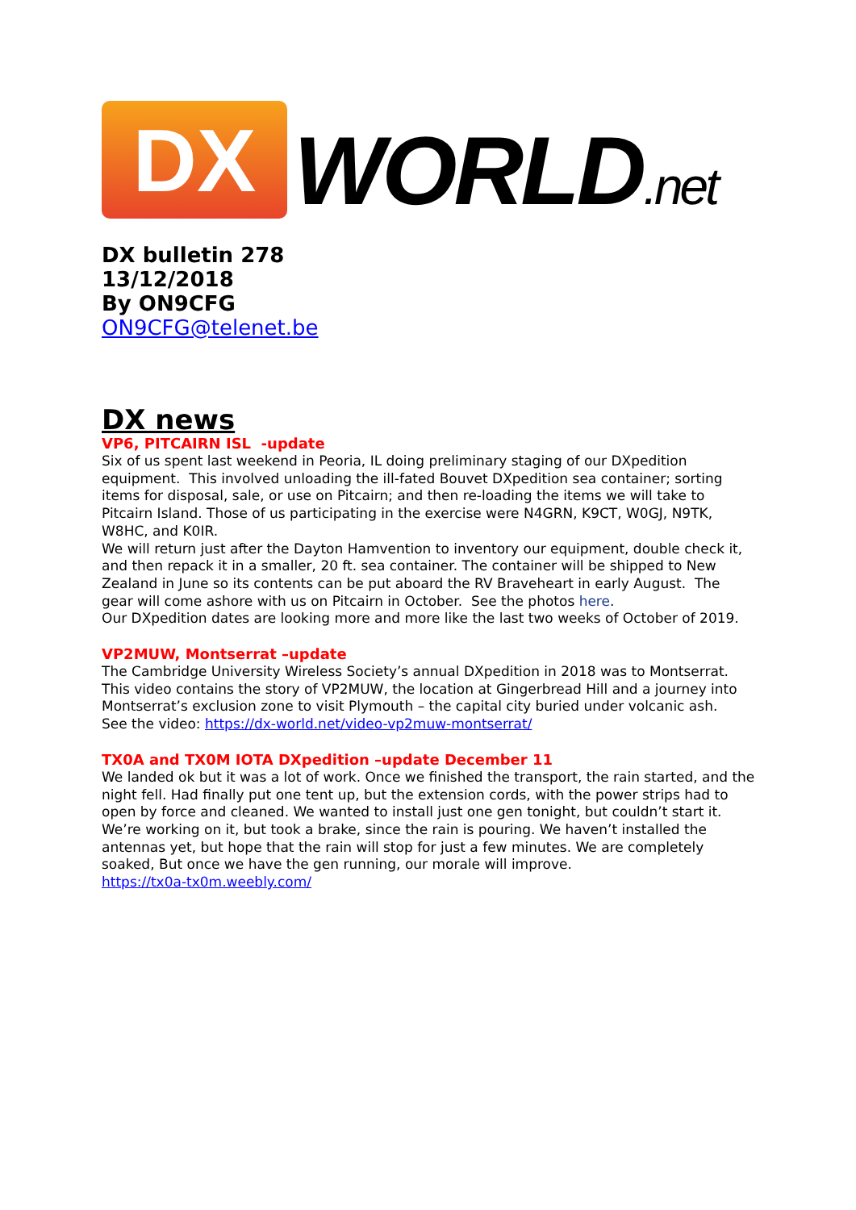DX
WORLD.net
DX bulletin 278
13/12/2018
By ON9CFG
ON9CFG@telenet.be
DX news
VP6, PITCAIRN ISL -update
Six of us spent last weekend in Peoria, IL doing preliminary staging of our DXpedition equipment. This involved unloading the ill-fated Bouvet DXpedition sea container; sorting items for disposal, sale, or use on Pitcairn; and then re-loading the items we will take to Pitcairn Island. Those of us participating in the exercise were N4GRN, K9CT, W0GJ, N9TK, W8HC, and K0IR.
We will return just after the Dayton Hamvention to inventory our equipment, double check it, and then repack it in a smaller, 20 ft. sea container. The container will be shipped to New Zealand in June so its contents can be put aboard the RV Braveheart in early August. The gear will come ashore with us on Pitcairn in October. See the photos here.
Our DXpedition dates are looking more and more like the last two weeks of October of 2019.
VP2MUW, Montserrat –update
The Cambridge University Wireless Society’s annual DXpedition in 2018 was to Montserrat. This video contains the story of VP2MUW, the location at Gingerbread Hill and a journey into Montserrat’s exclusion zone to visit Plymouth – the capital city buried under volcanic ash.
See the video: https://dx-world.net/video-vp2muw-montserrat/
TX0A and TX0M IOTA DXpedition –update December 11
We landed ok but it was a lot of work. Once we finished the transport, the rain started, and the night fell. Had finally put one tent up, but the extension cords, with the power strips had to open by force and cleaned. We wanted to install just one gen tonight, but couldn’t start it. We’re working on it, but took a brake, since the rain is pouring. We haven’t installed the antennas yet, but hope that the rain will stop for just a few minutes. We are completely soaked, But once we have the gen running, our morale will improve.
https://tx0a-tx0m.weebly.com/